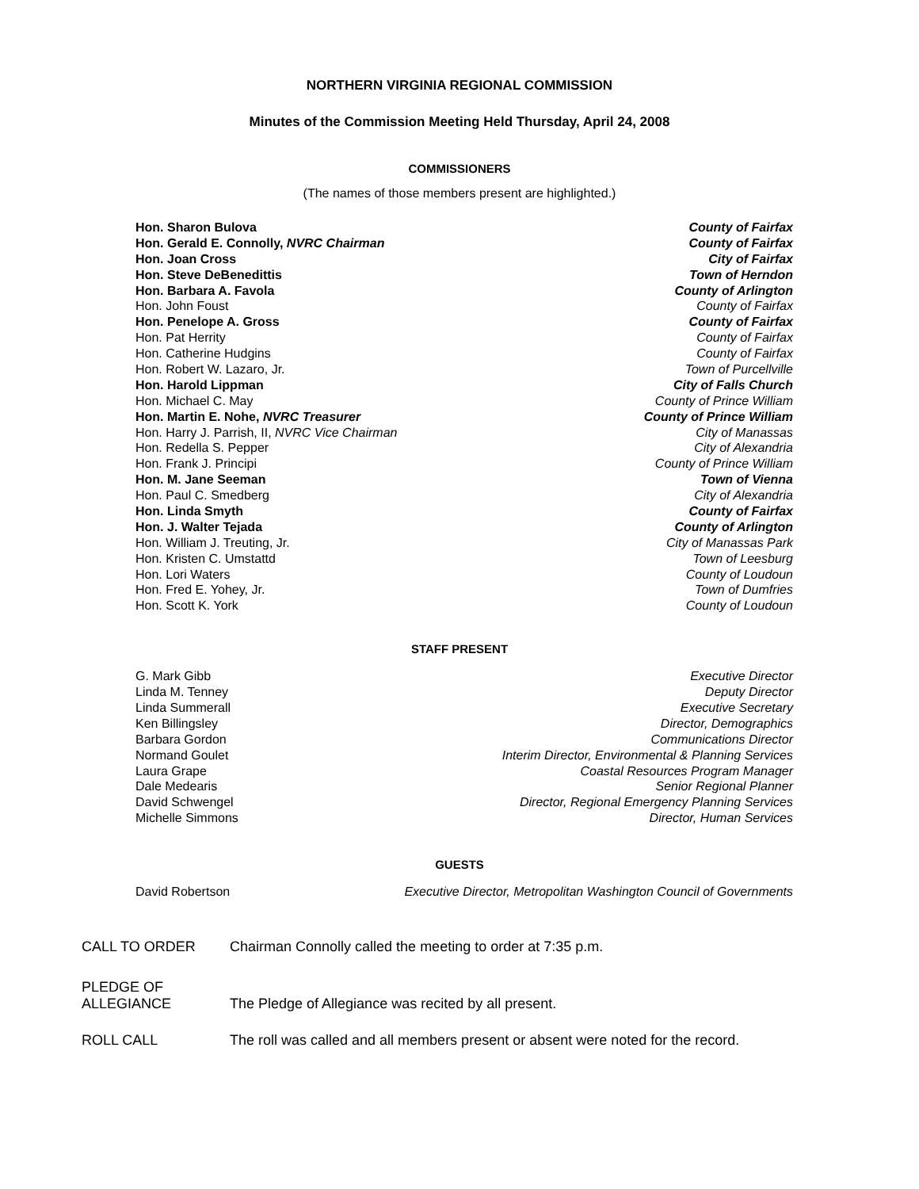NORTHERN VIRGINIA REGIONAL COMMISSION
Minutes of the Commission Meeting Held Thursday, April 24, 2008
COMMISSIONERS
(The names of those members present are highlighted.)
| Hon. Sharon Bulova | County of Fairfax |
| Hon. Gerald E. Connolly, NVRC Chairman | County of Fairfax |
| Hon. Joan Cross | City of Fairfax |
| Hon. Steve DeBenedittis | Town of Herndon |
| Hon. Barbara A. Favola | County of Arlington |
| Hon. John Foust | County of Fairfax |
| Hon. Penelope A. Gross | County of Fairfax |
| Hon. Pat Herrity | County of Fairfax |
| Hon. Catherine Hudgins | County of Fairfax |
| Hon. Robert W. Lazaro, Jr. | Town of Purcellville |
| Hon. Harold Lippman | City of Falls Church |
| Hon. Michael C. May | County of Prince William |
| Hon. Martin E. Nohe, NVRC Treasurer | County of Prince William |
| Hon. Harry J. Parrish, II, NVRC Vice Chairman | City of Manassas |
| Hon. Redella S. Pepper | City of Alexandria |
| Hon. Frank J. Principi | County of Prince William |
| Hon. M. Jane Seeman | Town of Vienna |
| Hon. Paul C. Smedberg | City of Alexandria |
| Hon. Linda Smyth | County of Fairfax |
| Hon. J. Walter Tejada | County of Arlington |
| Hon. William J. Treuting, Jr. | City of Manassas Park |
| Hon. Kristen C. Umstattd | Town of Leesburg |
| Hon. Lori Waters | County of Loudoun |
| Hon. Fred E. Yohey, Jr. | Town of Dumfries |
| Hon. Scott K. York | County of Loudoun |
STAFF PRESENT
| G. Mark Gibb | Executive Director |
| Linda M. Tenney | Deputy Director |
| Linda Summerall | Executive Secretary |
| Ken Billingsley | Director, Demographics |
| Barbara Gordon | Communications Director |
| Normand Goulet | Interim Director, Environmental & Planning Services |
| Laura Grape | Coastal Resources Program Manager |
| Dale Medearis | Senior Regional Planner |
| David Schwengel | Director, Regional Emergency Planning Services |
| Michelle Simmons | Director, Human Services |
GUESTS
| David Robertson | Executive Director, Metropolitan Washington Council of Governments |
| CALL TO ORDER | Chairman Connolly called the meeting to order at 7:35 p.m. |
| PLEDGE OF ALLEGIANCE | The Pledge of Allegiance was recited by all present. |
| ROLL CALL | The roll was called and all members present or absent were noted for the record. |